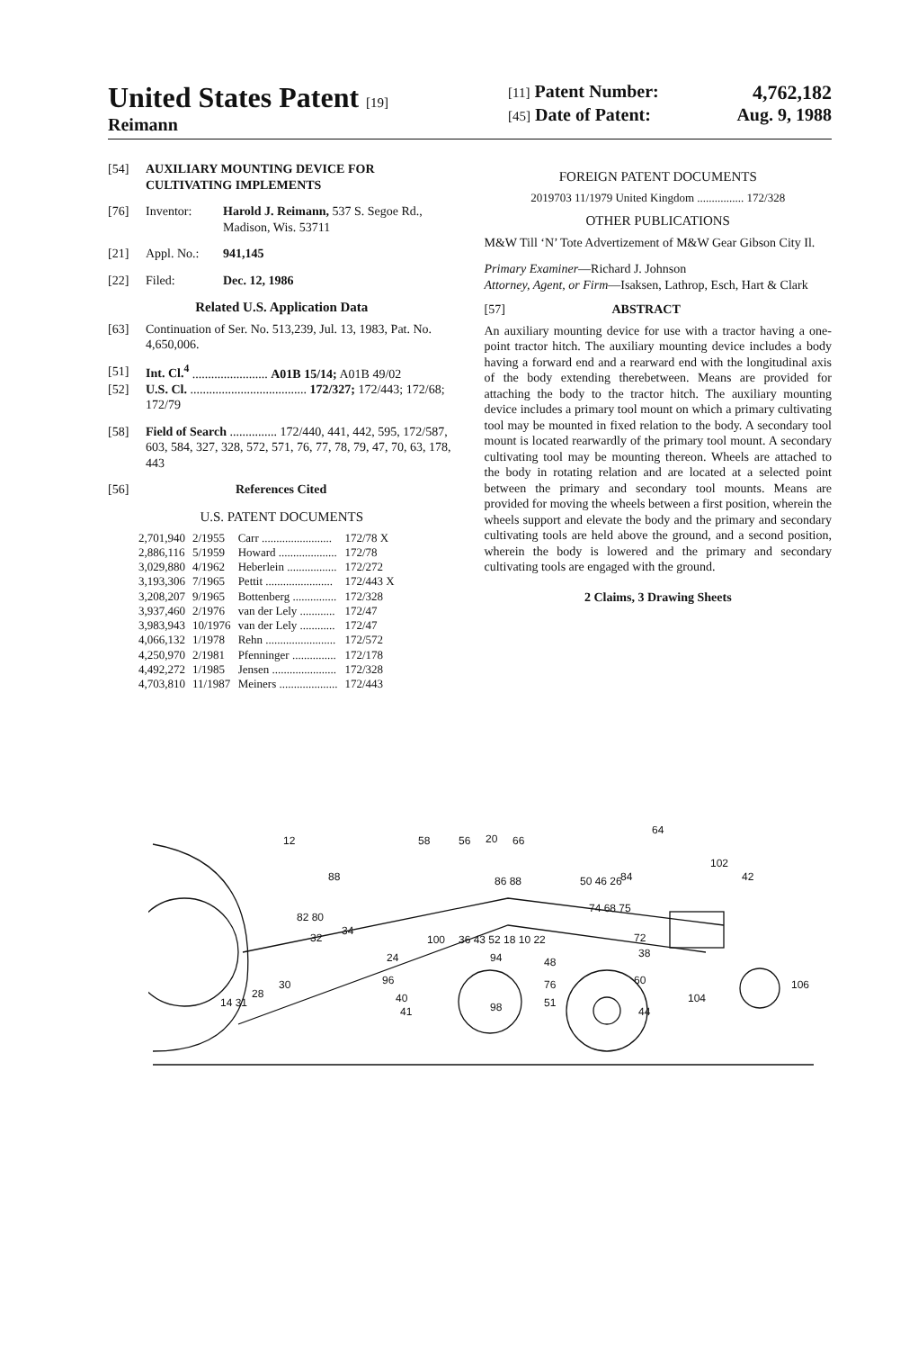United States Patent [19]
Reimann
[11] Patent Number: 4,762,182
[45] Date of Patent: Aug. 9, 1988
[54] AUXILIARY MOUNTING DEVICE FOR CULTIVATING IMPLEMENTS
[76] Inventor: Harold J. Reimann, 537 S. Segoe Rd., Madison, Wis. 53711
[21] Appl. No.: 941,145
[22] Filed: Dec. 12, 1986
Related U.S. Application Data
[63] Continuation of Ser. No. 513,239, Jul. 13, 1983, Pat. No. 4,650,006.
[51] Int. Cl.<sup>4</sup> ........................ A01B 15/14; A01B 49/02
[52] U.S. Cl. ..................................... 172/327; 172/443; 172/68; 172/79
[58] Field of Search ............... 172/440, 441, 442, 595, 172/587, 603, 584, 327, 328, 572, 571, 76, 77, 78, 79, 47, 70, 63, 178, 443
[56] References Cited
U.S. PATENT DOCUMENTS
| 2,701,940 | 2/1955 | Carr ........................ | 172/78 X |
| 2,886,116 | 5/1959 | Howard .................... | 172/78 |
| 3,029,880 | 4/1962 | Heberlein ................. | 172/272 |
| 3,193,306 | 7/1965 | Pettit ....................... | 172/443 X |
| 3,208,207 | 9/1965 | Bottenberg ............... | 172/328 |
| 3,937,460 | 2/1976 | van der Lely ............ | 172/47 |
| 3,983,943 | 10/1976 | van der Lely ............ | 172/47 |
| 4,066,132 | 1/1978 | Rehn ........................ | 172/572 |
| 4,250,970 | 2/1981 | Pfenninger ............... | 172/178 |
| 4,492,272 | 1/1985 | Jensen ...................... | 172/328 |
| 4,703,810 | 11/1987 | Meiners .................... | 172/443 |
FOREIGN PATENT DOCUMENTS
2019703 11/1979 United Kingdom ................ 172/328
OTHER PUBLICATIONS
M&W Till ‘N’ Tote Advertizement of M&W Gear Gibson City Il.
Primary Examiner—Richard J. Johnson
Attorney, Agent, or Firm—Isaksen, Lathrop, Esch, Hart & Clark
[57] ABSTRACT
An auxiliary mounting device for use with a tractor having a one-point tractor hitch. The auxiliary mounting device includes a body having a forward end and a rearward end with the longitudinal axis of the body extending therebetween. Means are provided for attaching the body to the tractor hitch. The auxiliary mounting device includes a primary tool mount on which a primary cultivating tool may be mounted in fixed relation to the body. A secondary tool mount is located rearwardly of the primary tool mount. A secondary cultivating tool may be mounting thereon. Wheels are attached to the body in rotating relation and are located at a selected point between the primary and secondary tool mounts. Means are provided for moving the wheels between a first position, wherein the wheels support and elevate the body and the primary and secondary cultivating tools are held above the ground, and a second position, wherein the body is lowered and the primary and secondary cultivating tools are engaged with the ground.
2 Claims, 3 Drawing Sheets
12
58
56
20
66
64
102
42
88
86 88
50 46 26
84
74 68 75
82 80
32
34
100
36 43 52 18 10 22
72
38
24
94
48
96
60
76
106
30
28
40
51
104
14 31
98
44
41